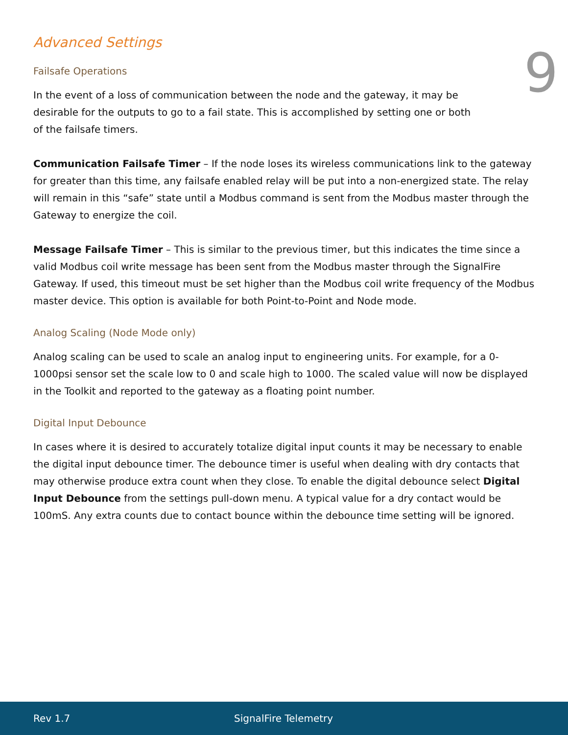Advanced Settings
9
Failsafe Operations
In the event of a loss of communication between the node and the gateway, it may be desirable for the outputs to go to a fail state. This is accomplished by setting one or both of the failsafe timers.
Communication Failsafe Timer – If the node loses its wireless communications link to the gateway for greater than this time, any failsafe enabled relay will be put into a non-energized state. The relay will remain in this “safe” state until a Modbus command is sent from the Modbus master through the Gateway to energize the coil.
Message Failsafe Timer – This is similar to the previous timer, but this indicates the time since a valid Modbus coil write message has been sent from the Modbus master through the SignalFire Gateway. If used, this timeout must be set higher than the Modbus coil write frequency of the Modbus master device. This option is available for both Point-to-Point and Node mode.
Analog Scaling (Node Mode only)
Analog scaling can be used to scale an analog input to engineering units. For example, for a 0-1000psi sensor set the scale low to 0 and scale high to 1000. The scaled value will now be displayed in the Toolkit and reported to the gateway as a floating point number.
Digital Input Debounce
In cases where it is desired to accurately totalize digital input counts it may be necessary to enable the digital input debounce timer. The debounce timer is useful when dealing with dry contacts that may otherwise produce extra count when they close. To enable the digital debounce select Digital Input Debounce from the settings pull-down menu. A typical value for a dry contact would be 100mS. Any extra counts due to contact bounce within the debounce time setting will be ignored.
Rev 1.7 SignalFire Telemetry